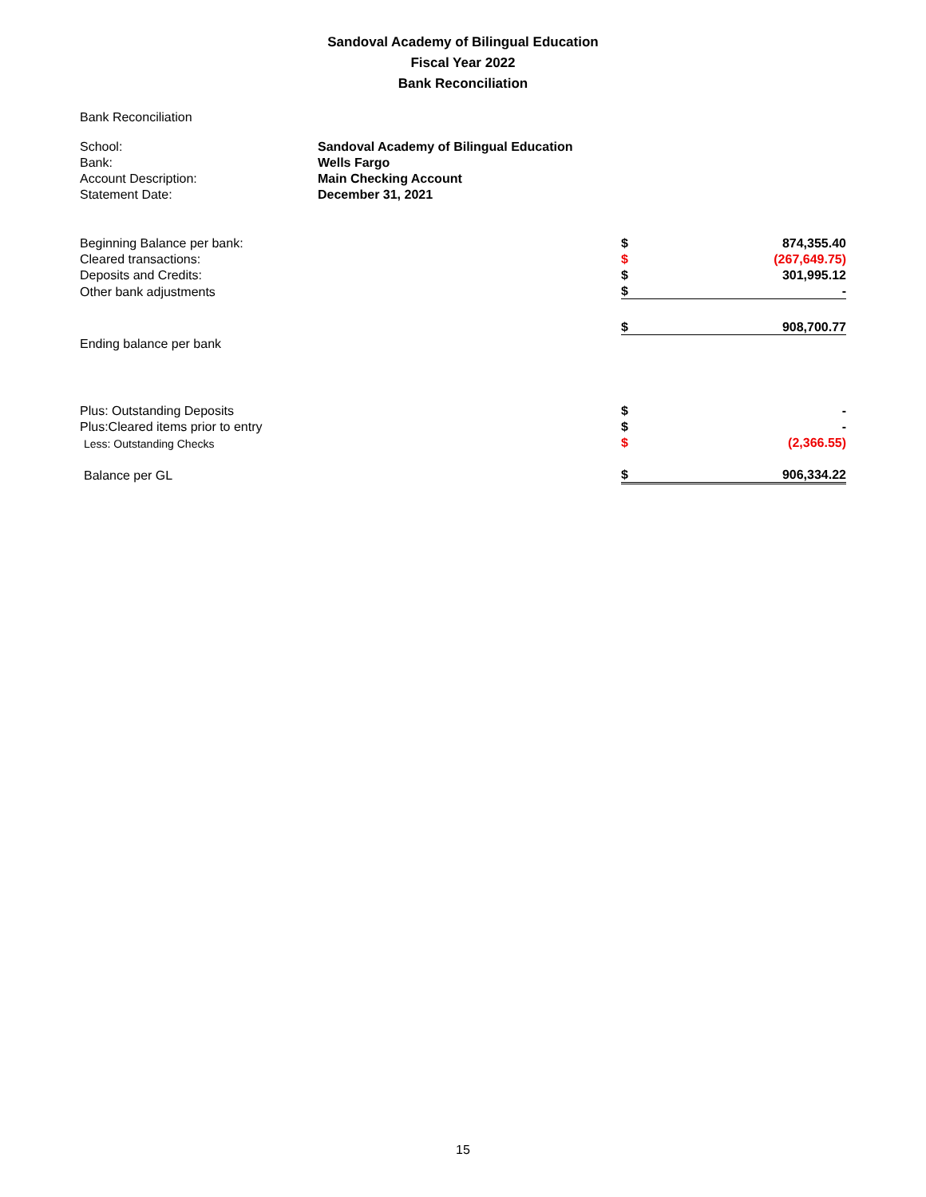Sandoval Academy of Bilingual Education
Fiscal Year 2022
Bank Reconciliation
Bank Reconciliation
| School: | Sandoval Academy of Bilingual Education |
| Bank: | Wells Fargo |
| Account Description: | Main Checking Account |
| Statement Date: | December 31, 2021 |
| Beginning Balance per bank: | $ | 874,355.40 |
| Cleared transactions: | $ | (267,649.75) |
| Deposits and Credits: | $ | 301,995.12 |
| Other bank adjustments | $ | - |
| | $ | 908,700.77 |
| Ending balance per bank | | |
| Plus: Outstanding Deposits | $ | - |
| Plus:Cleared items prior to entry | $ | - |
| Less: Outstanding Checks | $ | (2,366.55) |
| Balance per GL | $ | 906,334.22 |
15